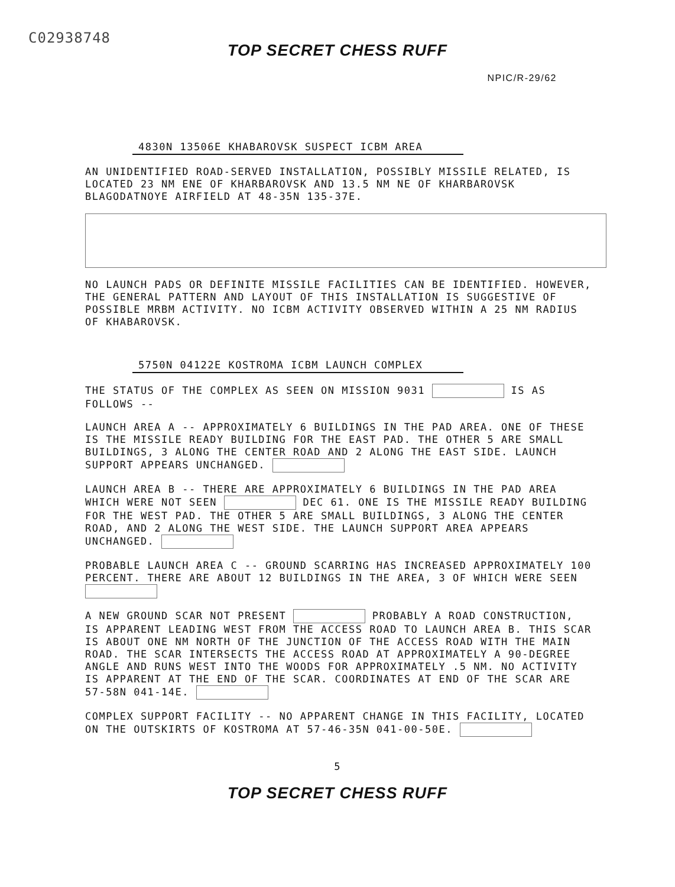C02938748
TOP SECRET CHESS RUFF
NPIC/R-29/62
4830N 13506E KHABAROVSK SUSPECT ICBM AREA
AN UNIDENTIFIED ROAD-SERVED INSTALLATION, POSSIBLY MISSILE RELATED, IS LOCATED 23 NM ENE OF KHARBAROVSK AND 13.5 NM NE OF KHARBAROVSK BLAGODATNOYE AIRFIELD AT 48-35N 135-37E.
NO LAUNCH PADS OR DEFINITE MISSILE FACILITIES CAN BE IDENTIFIED. HOWEVER, THE GENERAL PATTERN AND LAYOUT OF THIS INSTALLATION IS SUGGESTIVE OF POSSIBLE MRBM ACTIVITY. NO ICBM ACTIVITY OBSERVED WITHIN A 25 NM RADIUS OF KHABAROVSK.
5750N 04122E KOSTROMA ICBM LAUNCH COMPLEX
THE STATUS OF THE COMPLEX AS SEEN ON MISSION 9031 IS AS FOLLOWS --
LAUNCH AREA A -- APPROXIMATELY 6 BUILDINGS IN THE PAD AREA. ONE OF THESE IS THE MISSILE READY BUILDING FOR THE EAST PAD. THE OTHER 5 ARE SMALL BUILDINGS, 3 ALONG THE CENTER ROAD AND 2 ALONG THE EAST SIDE. LAUNCH SUPPORT APPEARS UNCHANGED.
LAUNCH AREA B -- THERE ARE APPROXIMATELY 6 BUILDINGS IN THE PAD AREA WHICH WERE NOT SEEN DEC 61. ONE IS THE MISSILE READY BUILDING FOR THE WEST PAD. THE OTHER 5 ARE SMALL BUILDINGS, 3 ALONG THE CENTER ROAD, AND 2 ALONG THE WEST SIDE. THE LAUNCH SUPPORT AREA APPEARS UNCHANGED.
PROBABLE LAUNCH AREA C -- GROUND SCARRING HAS INCREASED APPROXIMATELY 100 PERCENT. THERE ARE ABOUT 12 BUILDINGS IN THE AREA, 3 OF WHICH WERE SEEN
A NEW GROUND SCAR NOT PRESENT PROBABLY A ROAD CONSTRUCTION, IS APPARENT LEADING WEST FROM THE ACCESS ROAD TO LAUNCH AREA B. THIS SCAR IS ABOUT ONE NM NORTH OF THE JUNCTION OF THE ACCESS ROAD WITH THE MAIN ROAD. THE SCAR INTERSECTS THE ACCESS ROAD AT APPROXIMATELY A 90-DEGREE ANGLE AND RUNS WEST INTO THE WOODS FOR APPROXIMATELY .5 NM. NO ACTIVITY IS APPARENT AT THE END OF THE SCAR. COORDINATES AT END OF THE SCAR ARE 57-58N 041-14E.
COMPLEX SUPPORT FACILITY -- NO APPARENT CHANGE IN THIS FACILITY, LOCATED ON THE OUTSKIRTS OF KOSTROMA AT 57-46-35N 041-00-50E.
5
TOP SECRET CHESS RUFF